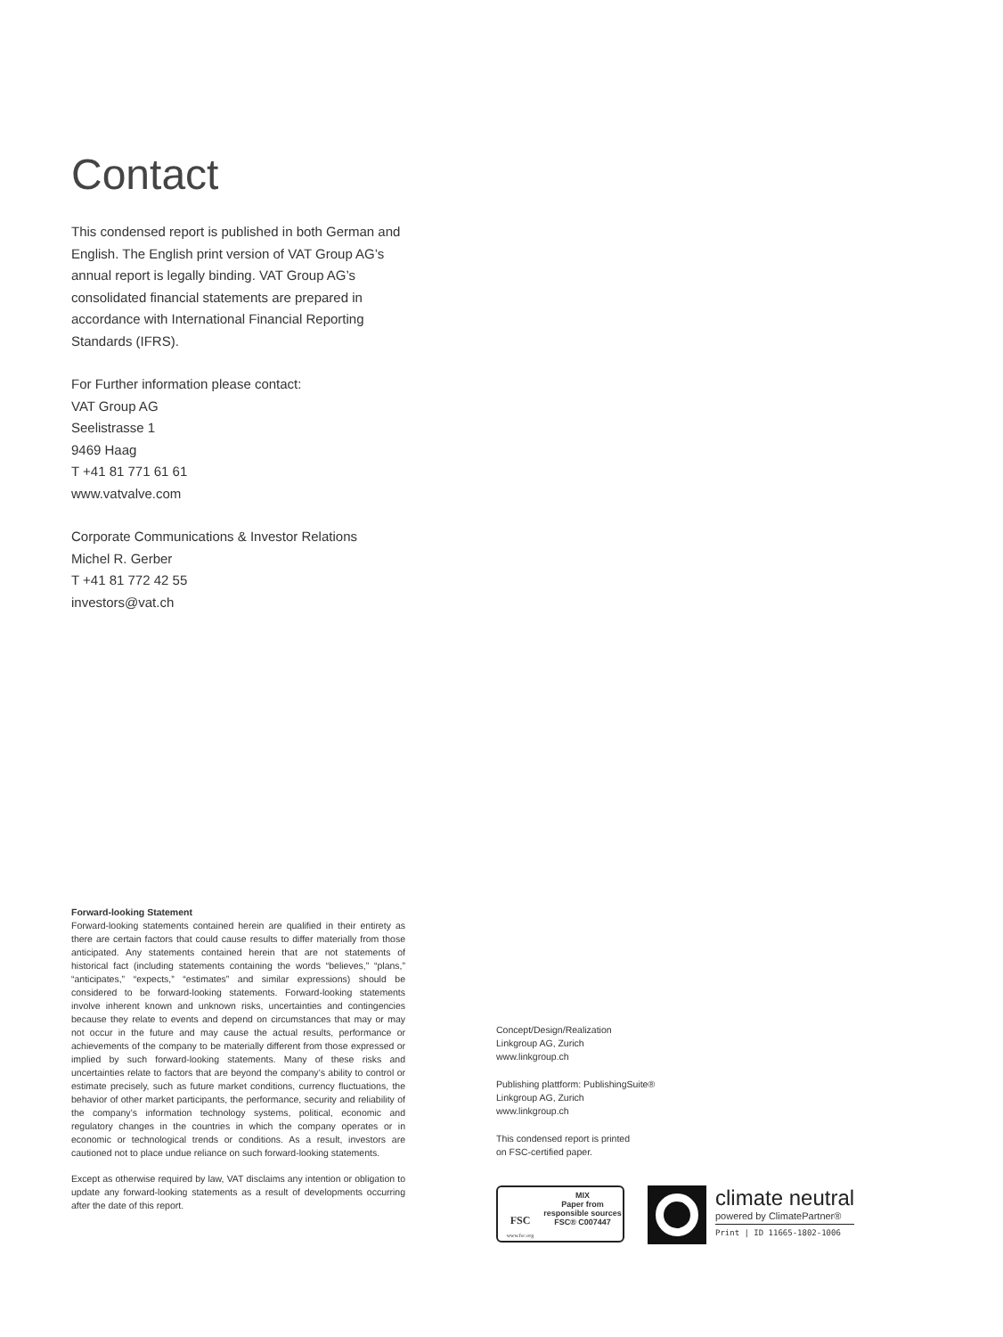Contact
This condensed report is published in both German and English. The English print version of VAT Group AG’s annual report is legally binding. VAT Group AG’s consolidated financial statements are prepared in accordance with International Financial Reporting Standards (IFRS).
For Further information please contact:
VAT Group AG
Seelistrasse 1
9469 Haag
T +41 81 771 61 61
www.vatvalve.com
Corporate Communications & Investor Relations
Michel R. Gerber
T +41 81 772 42 55
investors@vat.ch
Forward-looking Statement
Forward-looking statements contained herein are qualified in their entirety as there are certain factors that could cause results to differ materially from those anticipated. Any statements contained herein that are not statements of historical fact (including statements containing the words “believes,” “plans,” “anticipates,” “expects,” “estimates” and similar expressions) should be considered to be forward-looking statements. Forward-looking statements involve inherent known and unknown risks, uncertainties and contingencies because they relate to events and depend on circumstances that may or may not occur in the future and may cause the actual results, performance or achievements of the company to be materially different from those expressed or implied by such forward-looking statements. Many of these risks and uncertainties relate to factors that are beyond the company’s ability to control or estimate precisely, such as future market conditions, currency fluctuations, the behavior of other market participants, the performance, security and reliability of the company’s information technology systems, political, economic and regulatory changes in the countries in which the company operates or in economic or technological trends or conditions. As a result, investors are cautioned not to place undue reliance on such forward-looking statements.
Except as otherwise required by law, VAT disclaims any intention or obligation to update any forward-looking statements as a result of developments occurring after the date of this report.
Concept/Design/Realization
Linkgroup AG, Zurich
www.linkgroup.ch
Publishing plattform: PublishingSuite®
Linkgroup AG, Zurich
www.linkgroup.ch
This condensed report is printed
on FSC-certified paper.
FSC
www.fsc.org
MIX
Paper from responsible sources
FSC® C007447
climate neutral
powered by ClimatePartner®
Print | ID 11665-1802-1006